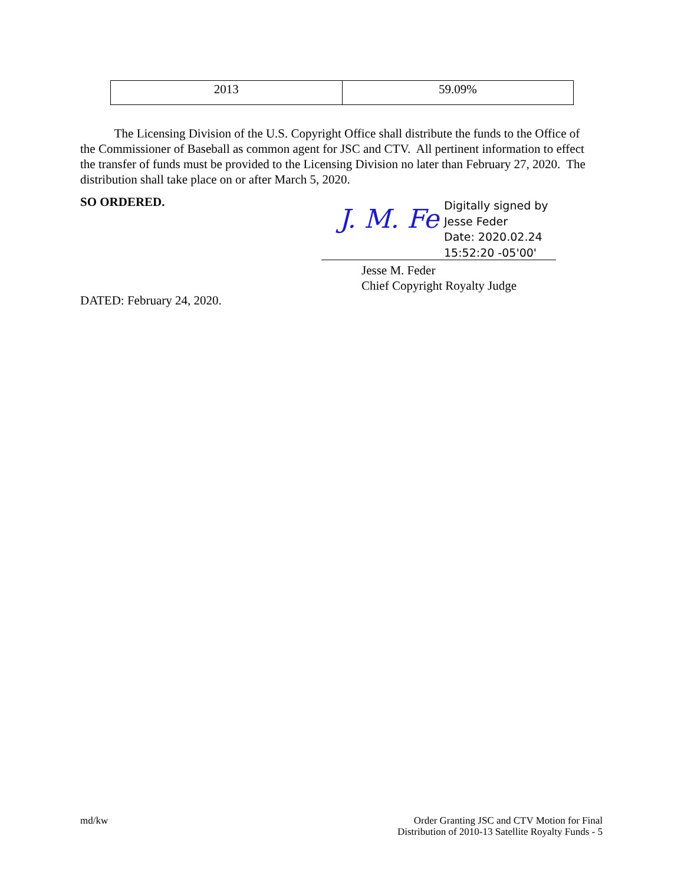| 2013 | 59.09% |
The Licensing Division of the U.S. Copyright Office shall distribute the funds to the Office of the Commissioner of Baseball as common agent for JSC and CTV. All pertinent information to effect the transfer of funds must be provided to the Licensing Division no later than February 27, 2020. The distribution shall take place on or after March 5, 2020.
SO ORDERED.
J. M. Fe
Digitally signed by
Jesse Feder
Date: 2020.02.24
15:52:20 -05'00'
Jesse M. Feder
Chief Copyright Royalty Judge
DATED: February 24, 2020.
md/kw
Order Granting JSC and CTV Motion for Final
Distribution of 2010-13 Satellite Royalty Funds - 5